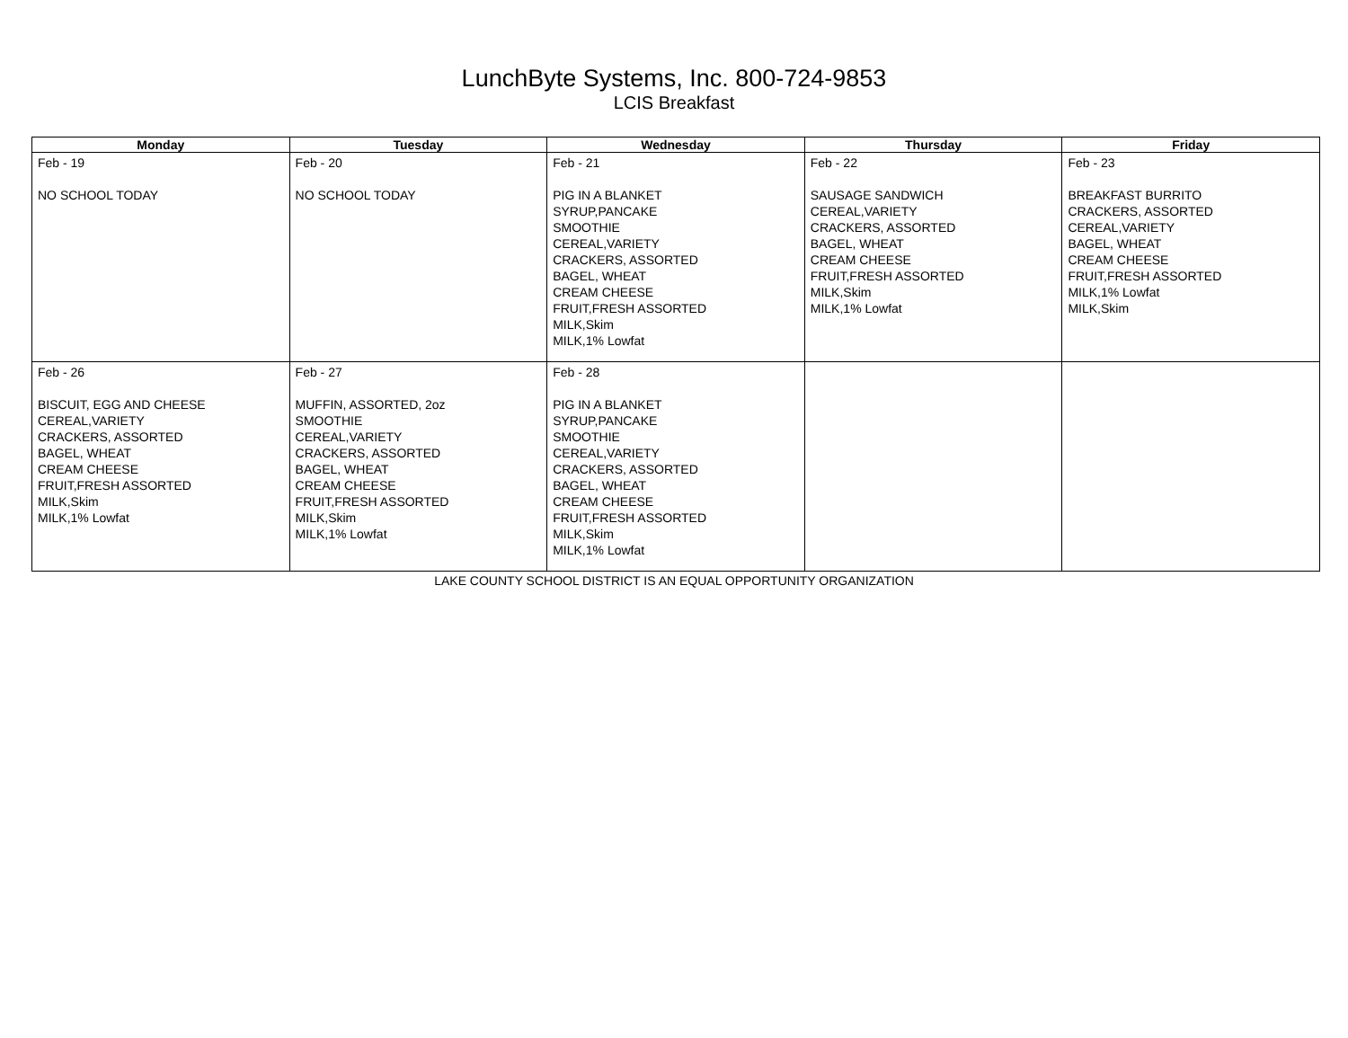LunchByte Systems, Inc. 800-724-9853
LCIS Breakfast
| Monday | Tuesday | Wednesday | Thursday | Friday |
| --- | --- | --- | --- | --- |
| Feb - 19 NO SCHOOL TODAY | Feb - 20 NO SCHOOL TODAY | Feb - 21 PIG IN A BLANKET SYRUP,PANCAKE SMOOTHIE CEREAL,VARIETY CRACKERS, ASSORTED BAGEL, WHEAT CREAM CHEESE FRUIT,FRESH ASSORTED MILK,Skim MILK,1% Lowfat | Feb - 22 SAUSAGE SANDWICH CEREAL,VARIETY CRACKERS, ASSORTED BAGEL, WHEAT CREAM CHEESE FRUIT,FRESH ASSORTED MILK,Skim MILK,1% Lowfat | Feb - 23 BREAKFAST BURRITO CRACKERS, ASSORTED CEREAL,VARIETY BAGEL, WHEAT CREAM CHEESE FRUIT,FRESH ASSORTED MILK,1% Lowfat MILK,Skim |
| Feb - 26 BISCUIT, EGG AND CHEESE CEREAL,VARIETY CRACKERS, ASSORTED BAGEL, WHEAT CREAM CHEESE FRUIT,FRESH ASSORTED MILK,Skim MILK,1% Lowfat | Feb - 27 MUFFIN, ASSORTED, 2oz SMOOTHIE CEREAL,VARIETY CRACKERS, ASSORTED BAGEL, WHEAT CREAM CHEESE FRUIT,FRESH ASSORTED MILK,Skim MILK,1% Lowfat | Feb - 28 PIG IN A BLANKET SYRUP,PANCAKE SMOOTHIE CEREAL,VARIETY CRACKERS, ASSORTED BAGEL, WHEAT CREAM CHEESE FRUIT,FRESH ASSORTED MILK,Skim MILK,1% Lowfat | | |
LAKE COUNTY SCHOOL DISTRICT IS AN EQUAL OPPORTUNITY ORGANIZATION